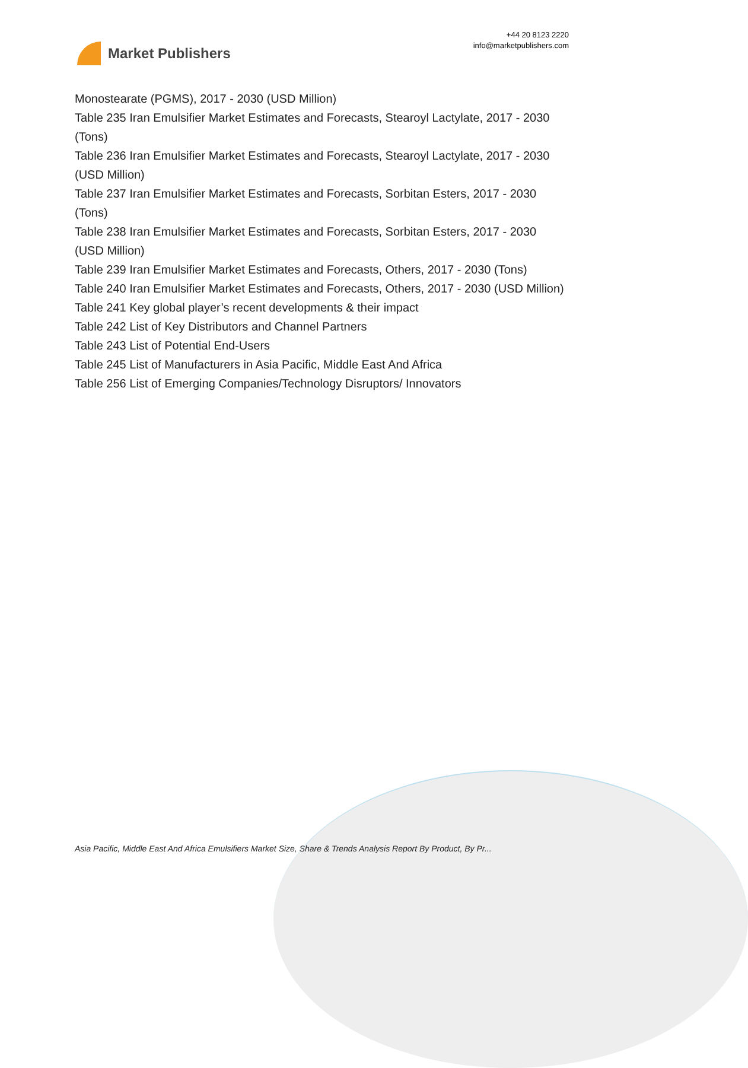Market Publishers
+44 20 8123 2220
info@marketpublishers.com
Monostearate (PGMS), 2017 - 2030 (USD Million)
Table 235 Iran Emulsifier Market Estimates and Forecasts, Stearoyl Lactylate, 2017 - 2030 (Tons)
Table 236 Iran Emulsifier Market Estimates and Forecasts, Stearoyl Lactylate, 2017 - 2030 (USD Million)
Table 237 Iran Emulsifier Market Estimates and Forecasts, Sorbitan Esters, 2017 - 2030 (Tons)
Table 238 Iran Emulsifier Market Estimates and Forecasts, Sorbitan Esters, 2017 - 2030 (USD Million)
Table 239 Iran Emulsifier Market Estimates and Forecasts, Others, 2017 - 2030 (Tons)
Table 240 Iran Emulsifier Market Estimates and Forecasts, Others, 2017 - 2030 (USD Million)
Table 241 Key global player’s recent developments & their impact
Table 242 List of Key Distributors and Channel Partners
Table 243 List of Potential End-Users
Table 245 List of Manufacturers in Asia Pacific, Middle East And Africa
Table 256 List of Emerging Companies/Technology Disruptors/ Innovators
Asia Pacific, Middle East And Africa Emulsifiers Market Size, Share & Trends Analysis Report By Product, By Pr...